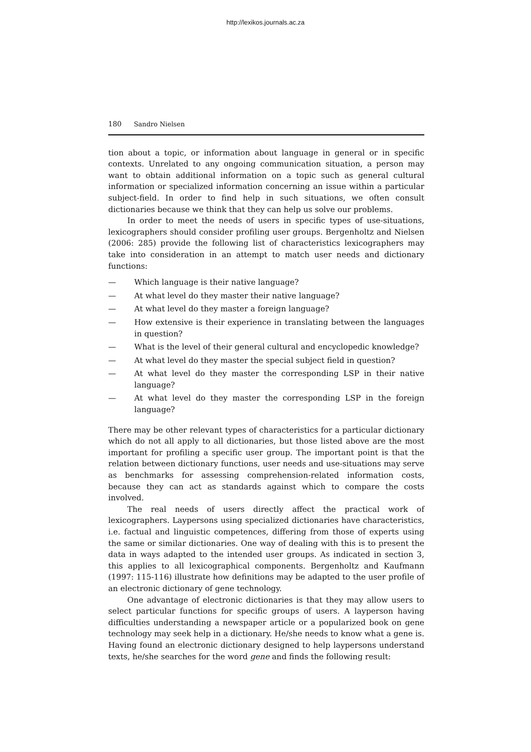http://lexikos.journals.ac.za
180 Sandro Nielsen
tion about a topic, or information about language in general or in specific contexts. Unrelated to any ongoing communication situation, a person may want to obtain additional information on a topic such as general cultural information or specialized information concerning an issue within a particular subject-field. In order to find help in such situations, we often consult dictionaries because we think that they can help us solve our problems.
In order to meet the needs of users in specific types of use-situations, lexicographers should consider profiling user groups. Bergenholtz and Nielsen (2006: 285) provide the following list of characteristics lexicographers may take into consideration in an attempt to match user needs and dictionary functions:
— Which language is their native language?
— At what level do they master their native language?
— At what level do they master a foreign language?
— How extensive is their experience in translating between the languages in question?
— What is the level of their general cultural and encyclopedic knowledge?
— At what level do they master the special subject field in question?
— At what level do they master the corresponding LSP in their native language?
— At what level do they master the corresponding LSP in the foreign language?
There may be other relevant types of characteristics for a particular dictionary which do not all apply to all dictionaries, but those listed above are the most important for profiling a specific user group. The important point is that the relation between dictionary functions, user needs and use-situations may serve as benchmarks for assessing comprehension-related information costs, because they can act as standards against which to compare the costs involved.
The real needs of users directly affect the practical work of lexicographers. Laypersons using specialized dictionaries have characteristics, i.e. factual and linguistic competences, differing from those of experts using the same or similar dictionaries. One way of dealing with this is to present the data in ways adapted to the intended user groups. As indicated in section 3, this applies to all lexicographical components. Bergenholtz and Kaufmann (1997: 115-116) illustrate how definitions may be adapted to the user profile of an electronic dictionary of gene technology.
One advantage of electronic dictionaries is that they may allow users to select particular functions for specific groups of users. A layperson having difficulties understanding a newspaper article or a popularized book on gene technology may seek help in a dictionary. He/she needs to know what a gene is. Having found an electronic dictionary designed to help laypersons understand texts, he/she searches for the word gene and finds the following result: